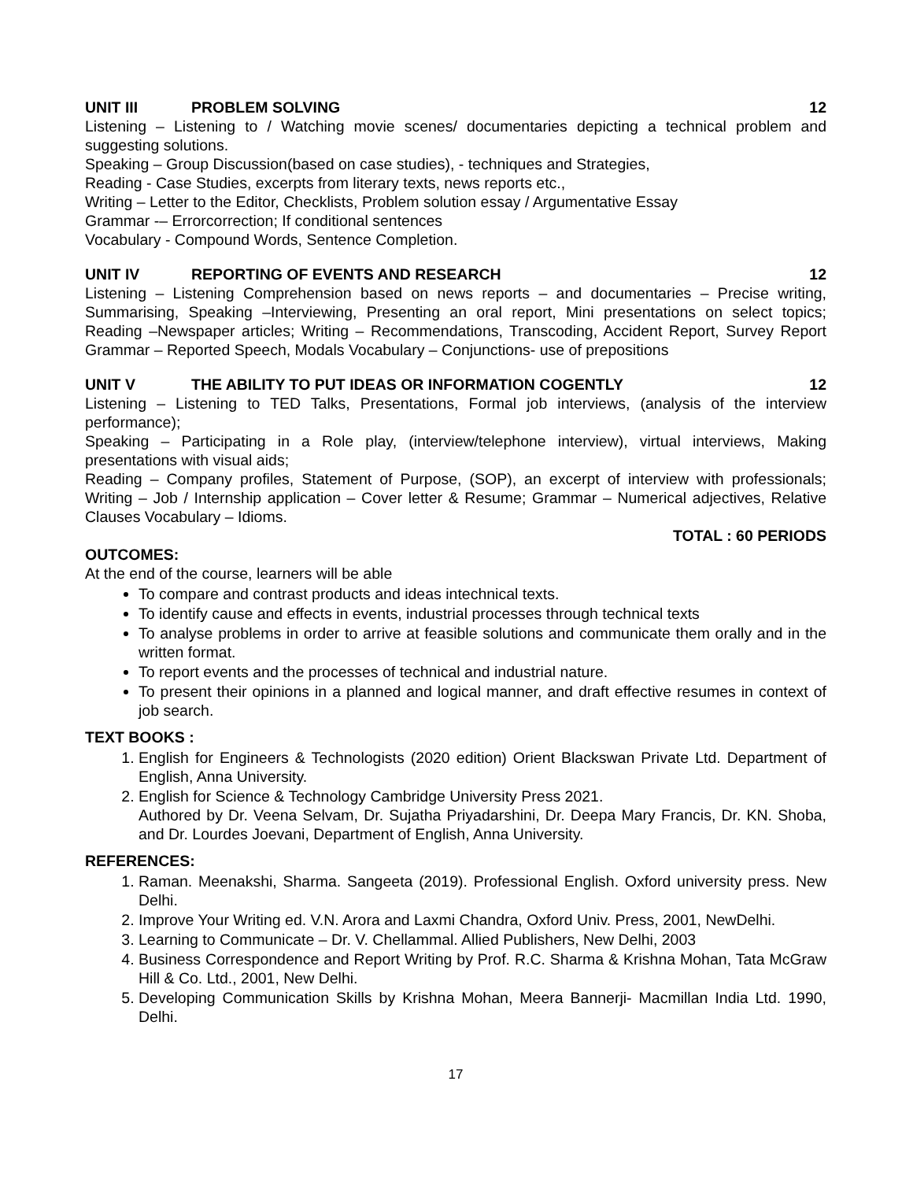UNIT III PROBLEM SOLVING 12
Listening – Listening to / Watching movie scenes/ documentaries depicting a technical problem and suggesting solutions.
Speaking – Group Discussion(based on case studies), - techniques and Strategies,
Reading - Case Studies, excerpts from literary texts, news reports etc.,
Writing – Letter to the Editor, Checklists, Problem solution essay / Argumentative Essay
Grammar -– Errorcorrection; If conditional sentences
Vocabulary - Compound Words, Sentence Completion.
UNIT IV REPORTING OF EVENTS AND RESEARCH 12
Listening – Listening Comprehension based on news reports – and documentaries – Precise writing, Summarising, Speaking –Interviewing, Presenting an oral report, Mini presentations on select topics; Reading –Newspaper articles; Writing – Recommendations, Transcoding, Accident Report, Survey Report Grammar – Reported Speech, Modals Vocabulary – Conjunctions- use of prepositions
UNIT V THE ABILITY TO PUT IDEAS OR INFORMATION COGENTLY 12
Listening – Listening to TED Talks, Presentations, Formal job interviews, (analysis of the interview performance);
Speaking – Participating in a Role play, (interview/telephone interview), virtual interviews, Making presentations with visual aids;
Reading – Company profiles, Statement of Purpose, (SOP), an excerpt of interview with professionals; Writing – Job / Internship application – Cover letter & Resume; Grammar – Numerical adjectives, Relative Clauses Vocabulary – Idioms.
TOTAL : 60 PERIODS
OUTCOMES:
At the end of the course, learners will be able
To compare and contrast products and ideas intechnical texts.
To identify cause and effects in events, industrial processes through technical texts
To analyse problems in order to arrive at feasible solutions and communicate them orally and in the written format.
To report events and the processes of technical and industrial nature.
To present their opinions in a planned and logical manner, and draft effective resumes in context of job search.
TEXT BOOKS :
1. English for Engineers & Technologists (2020 edition) Orient Blackswan Private Ltd. Department of English, Anna University.
2. English for Science & Technology Cambridge University Press 2021.
Authored by Dr. Veena Selvam, Dr. Sujatha Priyadarshini, Dr. Deepa Mary Francis, Dr. KN. Shoba, and Dr. Lourdes Joevani, Department of English, Anna University.
REFERENCES:
1. Raman. Meenakshi, Sharma. Sangeeta (2019). Professional English. Oxford university press. New Delhi.
2. Improve Your Writing ed. V.N. Arora and Laxmi Chandra, Oxford Univ. Press, 2001, NewDelhi.
3. Learning to Communicate – Dr. V. Chellammal. Allied Publishers, New Delhi, 2003
4. Business Correspondence and Report Writing by Prof. R.C. Sharma & Krishna Mohan, Tata McGraw Hill & Co. Ltd., 2001, New Delhi.
5. Developing Communication Skills by Krishna Mohan, Meera Bannerji- Macmillan India Ltd. 1990, Delhi.
17